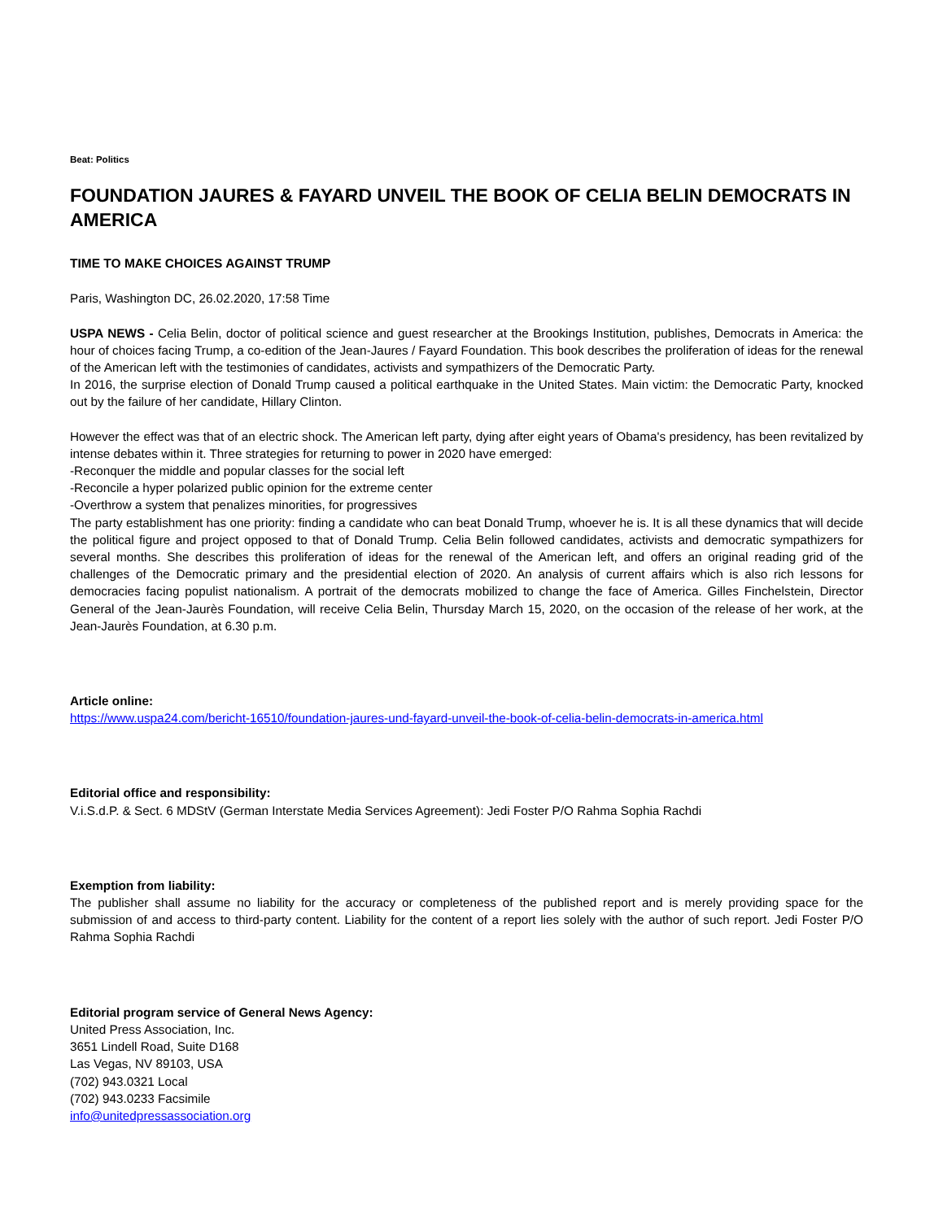Beat: Politics
FOUNDATION JAURES & FAYARD UNVEIL THE BOOK OF CELIA BELIN DEMOCRATS IN AMERICA
TIME TO MAKE CHOICES AGAINST TRUMP
Paris, Washington DC, 26.02.2020, 17:58 Time
USPA NEWS - Celia Belin, doctor of political science and guest researcher at the Brookings Institution, publishes, Democrats in America: the hour of choices facing Trump, a co-edition of the Jean-Jaures / Fayard Foundation. This book describes the proliferation of ideas for the renewal of the American left with the testimonies of candidates, activists and sympathizers of the Democratic Party.
In 2016, the surprise election of Donald Trump caused a political earthquake in the United States. Main victim: the Democratic Party, knocked out by the failure of her candidate, Hillary Clinton.
However the effect was that of an electric shock. The American left party, dying after eight years of Obama's presidency, has been revitalized by intense debates within it. Three strategies for returning to power in 2020 have emerged:
-Reconquer the middle and popular classes for the social left
-Reconcile a hyper polarized public opinion for the extreme center
-Overthrow a system that penalizes minorities, for progressives
The party establishment has one priority: finding a candidate who can beat Donald Trump, whoever he is. It is all these dynamics that will decide the political figure and project opposed to that of Donald Trump. Celia Belin followed candidates, activists and democratic sympathizers for several months. She describes this proliferation of ideas for the renewal of the American left, and offers an original reading grid of the challenges of the Democratic primary and the presidential election of 2020. An analysis of current affairs which is also rich lessons for democracies facing populist nationalism. A portrait of the democrats mobilized to change the face of America. Gilles Finchelstein, Director General of the Jean-Jaurès Foundation, will receive Celia Belin, Thursday March 15, 2020, on the occasion of the release of her work, at the Jean-Jaurès Foundation, at 6.30 p.m.
Article online:
https://www.uspa24.com/bericht-16510/foundation-jaures-und-fayard-unveil-the-book-of-celia-belin-democrats-in-america.html
Editorial office and responsibility:
V.i.S.d.P. & Sect. 6 MDStV (German Interstate Media Services Agreement): Jedi Foster P/O Rahma Sophia Rachdi
Exemption from liability:
The publisher shall assume no liability for the accuracy or completeness of the published report and is merely providing space for the submission of and access to third-party content. Liability for the content of a report lies solely with the author of such report. Jedi Foster P/O Rahma Sophia Rachdi
Editorial program service of General News Agency:
United Press Association, Inc.
3651 Lindell Road, Suite D168
Las Vegas, NV 89103, USA
(702) 943.0321 Local
(702) 943.0233 Facsimile
info@unitedpressassociation.org